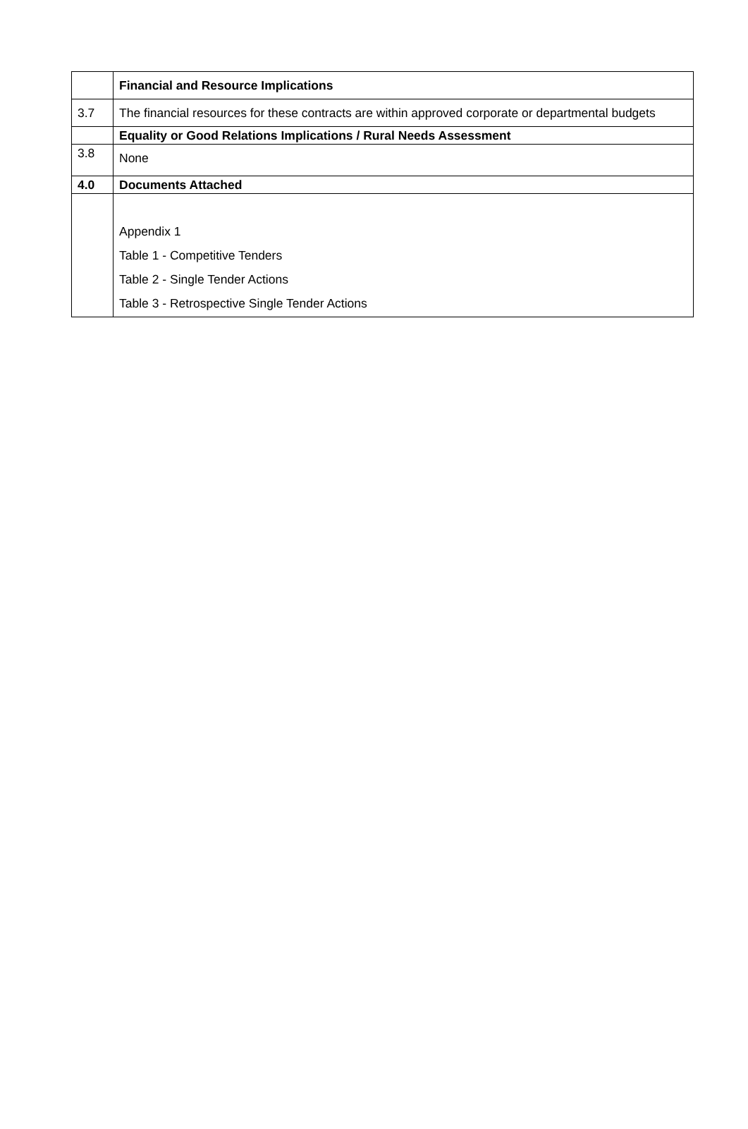| | Financial and Resource Implications |
| 3.7 | The financial resources for these contracts are within approved corporate or departmental budgets |
| | Equality or Good Relations Implications / Rural Needs Assessment |
| 3.8 | None |
| 4.0 | Documents Attached |
| | Appendix 1 Table 1 - Competitive Tenders Table 2 - Single Tender Actions Table 3 - Retrospective Single Tender Actions |